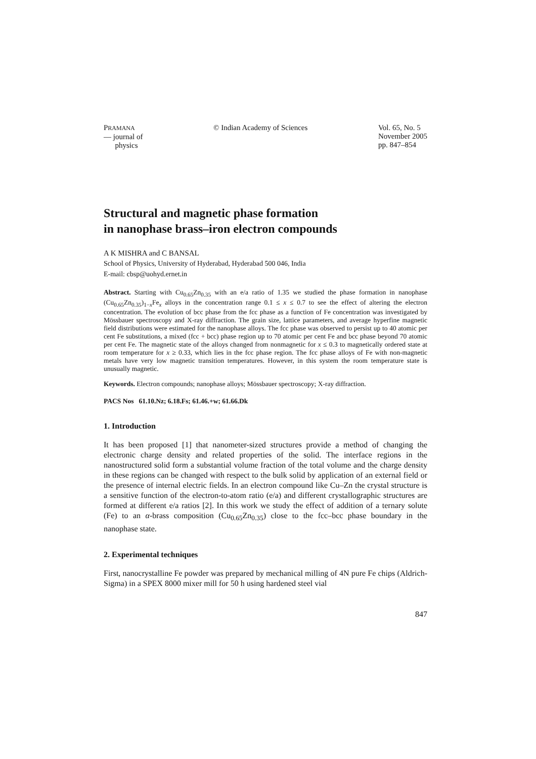PRAMANA
— journal of
physics
© Indian Academy of Sciences Vol. 65, No. 5
November 2005
pp. 847–854
Structural and magnetic phase formation
in nanophase brass–iron electron compounds
A K MISHRA and C BANSAL
School of Physics, University of Hyderabad, Hyderabad 500 046, India
E-mail: cbsp@uohyd.ernet.in
Abstract. Starting with Cu<sub>0.65</sub>Zn<sub>0.35</sub> with an e/a ratio of 1.35 we studied the phase formation in nanophase (Cu<sub>0.65</sub>Zn<sub>0.35</sub>)<sub>1−x</sub>Fe<sub>x</sub> alloys in the concentration range 0.1 ≤ x ≤ 0.7 to see the effect of altering the electron concentration. The evolution of bcc phase from the fcc phase as a function of Fe concentration was investigated by Mössbauer spectroscopy and X-ray diffraction. The grain size, lattice parameters, and average hyperfine magnetic field distributions were estimated for the nanophase alloys. The fcc phase was observed to persist up to 40 atomic per cent Fe substitutions, a mixed (fcc + bcc) phase region up to 70 atomic per cent Fe and bcc phase beyond 70 atomic per cent Fe. The magnetic state of the alloys changed from nonmagnetic for x ≤ 0.3 to magnetically ordered state at room temperature for x ≥ 0.33, which lies in the fcc phase region. The fcc phase alloys of Fe with non-magnetic metals have very low magnetic transition temperatures. However, in this system the room temperature state is unusually magnetic.
Keywords. Electron compounds; nanophase alloys; Mössbauer spectroscopy; X-ray diffraction.
PACS Nos 61.10.Nz; 6.18.Fs; 61.46.+w; 61.66.Dk
1. Introduction
It has been proposed [1] that nanometer-sized structures provide a method of changing the electronic charge density and related properties of the solid. The interface regions in the nanostructured solid form a substantial volume fraction of the total volume and the charge density in these regions can be changed with respect to the bulk solid by application of an external field or the presence of internal electric fields. In an electron compound like Cu–Zn the crystal structure is a sensitive function of the electron-to-atom ratio (e/a) and different crystallographic structures are formed at different e/a ratios [2]. In this work we study the effect of addition of a ternary solute (Fe) to an α-brass composition (Cu<sub>0.65</sub>Zn<sub>0.35</sub>) close to the fcc–bcc phase boundary in the nanophase state.
2. Experimental techniques
First, nanocrystalline Fe powder was prepared by mechanical milling of 4N pure Fe chips (Aldrich-Sigma) in a SPEX 8000 mixer mill for 50 h using hardened steel vial
847